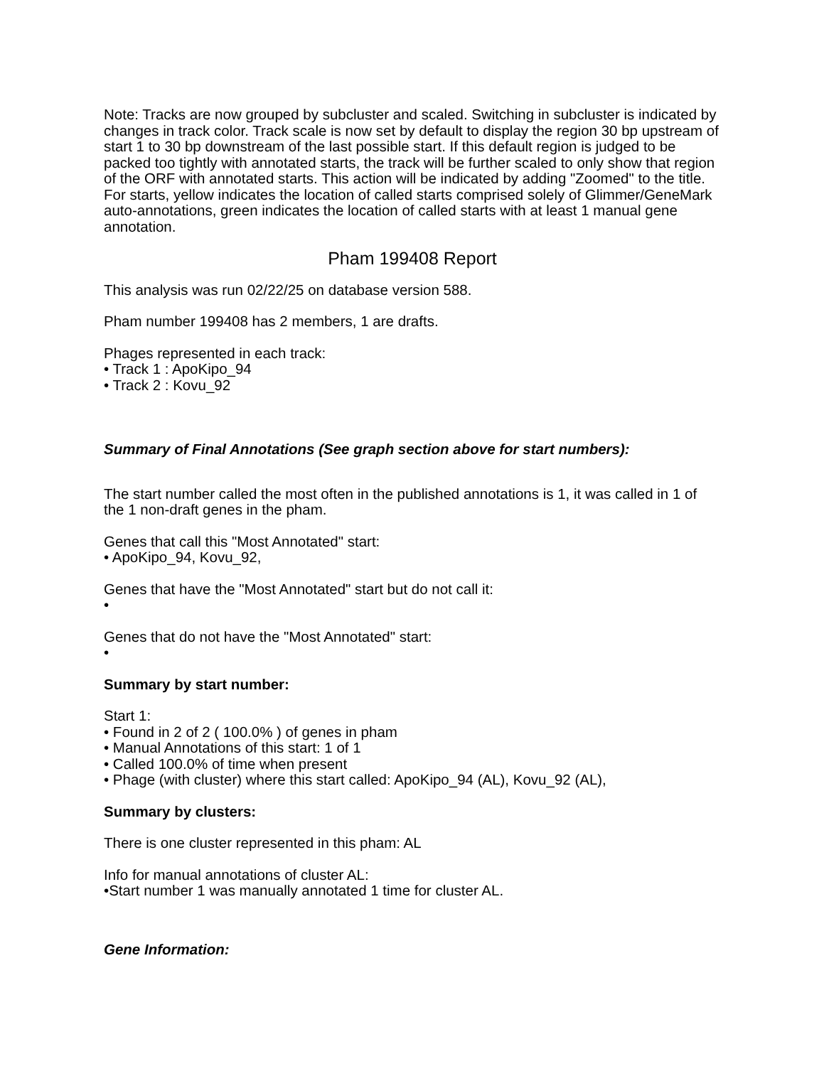Note: Tracks are now grouped by subcluster and scaled. Switching in subcluster is indicated by changes in track color. Track scale is now set by default to display the region 30 bp upstream of start 1 to 30 bp downstream of the last possible start. If this default region is judged to be packed too tightly with annotated starts, the track will be further scaled to only show that region of the ORF with annotated starts. This action will be indicated by adding "Zoomed" to the title. For starts, yellow indicates the location of called starts comprised solely of Glimmer/GeneMark auto-annotations, green indicates the location of called starts with at least 1 manual gene annotation.
Pham 199408 Report
This analysis was run 02/22/25 on database version 588.
Pham number 199408 has 2 members, 1 are drafts.
Phages represented in each track:
• Track 1 : ApoKipo_94
• Track 2 : Kovu_92
Summary of Final Annotations (See graph section above for start numbers):
The start number called the most often in the published annotations is 1, it was called in 1 of the 1 non-draft genes in the pham.
Genes that call this "Most Annotated" start:
• ApoKipo_94, Kovu_92,
Genes that have the "Most Annotated" start but do not call it:
•
Genes that do not have the "Most Annotated" start:
•
Summary by start number:
Start 1:
• Found in 2 of 2 ( 100.0% ) of genes in pham
• Manual Annotations of this start: 1 of 1
• Called 100.0% of time when present
• Phage (with cluster) where this start called: ApoKipo_94 (AL), Kovu_92 (AL),
Summary by clusters:
There is one cluster represented in this pham: AL
Info for manual annotations of cluster AL:
•Start number 1 was manually annotated 1 time for cluster AL.
Gene Information: